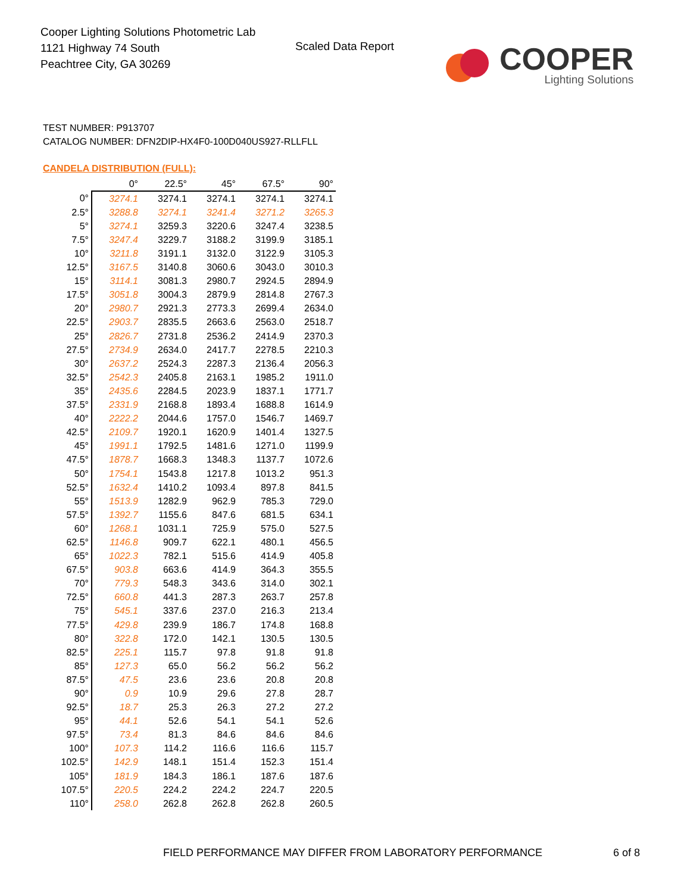Cooper Lighting Solutions Photometric Lab
1121 Highway 74 South
Peachtree City, GA 30269
Scaled Data Report
COOPER
Lighting Solutions
TEST NUMBER: P913707
CATALOG NUMBER: DFN2DIP-HX4F0-100D040US927-RLLFLL
CANDELA DISTRIBUTION (FULL):
| | 0° | 22.5° | 45° | 67.5° | 90° |
| --- | --- | --- | --- | --- | --- |
| 0° | 3274.1 | 3274.1 | 3274.1 | 3274.1 | 3274.1 |
| 2.5° | 3288.8 | 3274.1 | 3241.4 | 3271.2 | 3265.3 |
| 5° | 3274.1 | 3259.3 | 3220.6 | 3247.4 | 3238.5 |
| 7.5° | 3247.4 | 3229.7 | 3188.2 | 3199.9 | 3185.1 |
| 10° | 3211.8 | 3191.1 | 3132.0 | 3122.9 | 3105.3 |
| 12.5° | 3167.5 | 3140.8 | 3060.6 | 3043.0 | 3010.3 |
| 15° | 3114.1 | 3081.3 | 2980.7 | 2924.5 | 2894.9 |
| 17.5° | 3051.8 | 3004.3 | 2879.9 | 2814.8 | 2767.3 |
| 20° | 2980.7 | 2921.3 | 2773.3 | 2699.4 | 2634.0 |
| 22.5° | 2903.7 | 2835.5 | 2663.6 | 2563.0 | 2518.7 |
| 25° | 2826.7 | 2731.8 | 2536.2 | 2414.9 | 2370.3 |
| 27.5° | 2734.9 | 2634.0 | 2417.7 | 2278.5 | 2210.3 |
| 30° | 2637.2 | 2524.3 | 2287.3 | 2136.4 | 2056.3 |
| 32.5° | 2542.3 | 2405.8 | 2163.1 | 1985.2 | 1911.0 |
| 35° | 2435.6 | 2284.5 | 2023.9 | 1837.1 | 1771.7 |
| 37.5° | 2331.9 | 2168.8 | 1893.4 | 1688.8 | 1614.9 |
| 40° | 2222.2 | 2044.6 | 1757.0 | 1546.7 | 1469.7 |
| 42.5° | 2109.7 | 1920.1 | 1620.9 | 1401.4 | 1327.5 |
| 45° | 1991.1 | 1792.5 | 1481.6 | 1271.0 | 1199.9 |
| 47.5° | 1878.7 | 1668.3 | 1348.3 | 1137.7 | 1072.6 |
| 50° | 1754.1 | 1543.8 | 1217.8 | 1013.2 | 951.3 |
| 52.5° | 1632.4 | 1410.2 | 1093.4 | 897.8 | 841.5 |
| 55° | 1513.9 | 1282.9 | 962.9 | 785.3 | 729.0 |
| 57.5° | 1392.7 | 1155.6 | 847.6 | 681.5 | 634.1 |
| 60° | 1268.1 | 1031.1 | 725.9 | 575.0 | 527.5 |
| 62.5° | 1146.8 | 909.7 | 622.1 | 480.1 | 456.5 |
| 65° | 1022.3 | 782.1 | 515.6 | 414.9 | 405.8 |
| 67.5° | 903.8 | 663.6 | 414.9 | 364.3 | 355.5 |
| 70° | 779.3 | 548.3 | 343.6 | 314.0 | 302.1 |
| 72.5° | 660.8 | 441.3 | 287.3 | 263.7 | 257.8 |
| 75° | 545.1 | 337.6 | 237.0 | 216.3 | 213.4 |
| 77.5° | 429.8 | 239.9 | 186.7 | 174.8 | 168.8 |
| 80° | 322.8 | 172.0 | 142.1 | 130.5 | 130.5 |
| 82.5° | 225.1 | 115.7 | 97.8 | 91.8 | 91.8 |
| 85° | 127.3 | 65.0 | 56.2 | 56.2 | 56.2 |
| 87.5° | 47.5 | 23.6 | 23.6 | 20.8 | 20.8 |
| 90° | 0.9 | 10.9 | 29.6 | 27.8 | 28.7 |
| 92.5° | 18.7 | 25.3 | 26.3 | 27.2 | 27.2 |
| 95° | 44.1 | 52.6 | 54.1 | 54.1 | 52.6 |
| 97.5° | 73.4 | 81.3 | 84.6 | 84.6 | 84.6 |
| 100° | 107.3 | 114.2 | 116.6 | 116.6 | 115.7 |
| 102.5° | 142.9 | 148.1 | 151.4 | 152.3 | 151.4 |
| 105° | 181.9 | 184.3 | 186.1 | 187.6 | 187.6 |
| 107.5° | 220.5 | 224.2 | 224.2 | 224.7 | 220.5 |
| 110° | 258.0 | 262.8 | 262.8 | 262.8 | 260.5 |
FIELD PERFORMANCE MAY DIFFER FROM LABORATORY PERFORMANCE
6 of 8